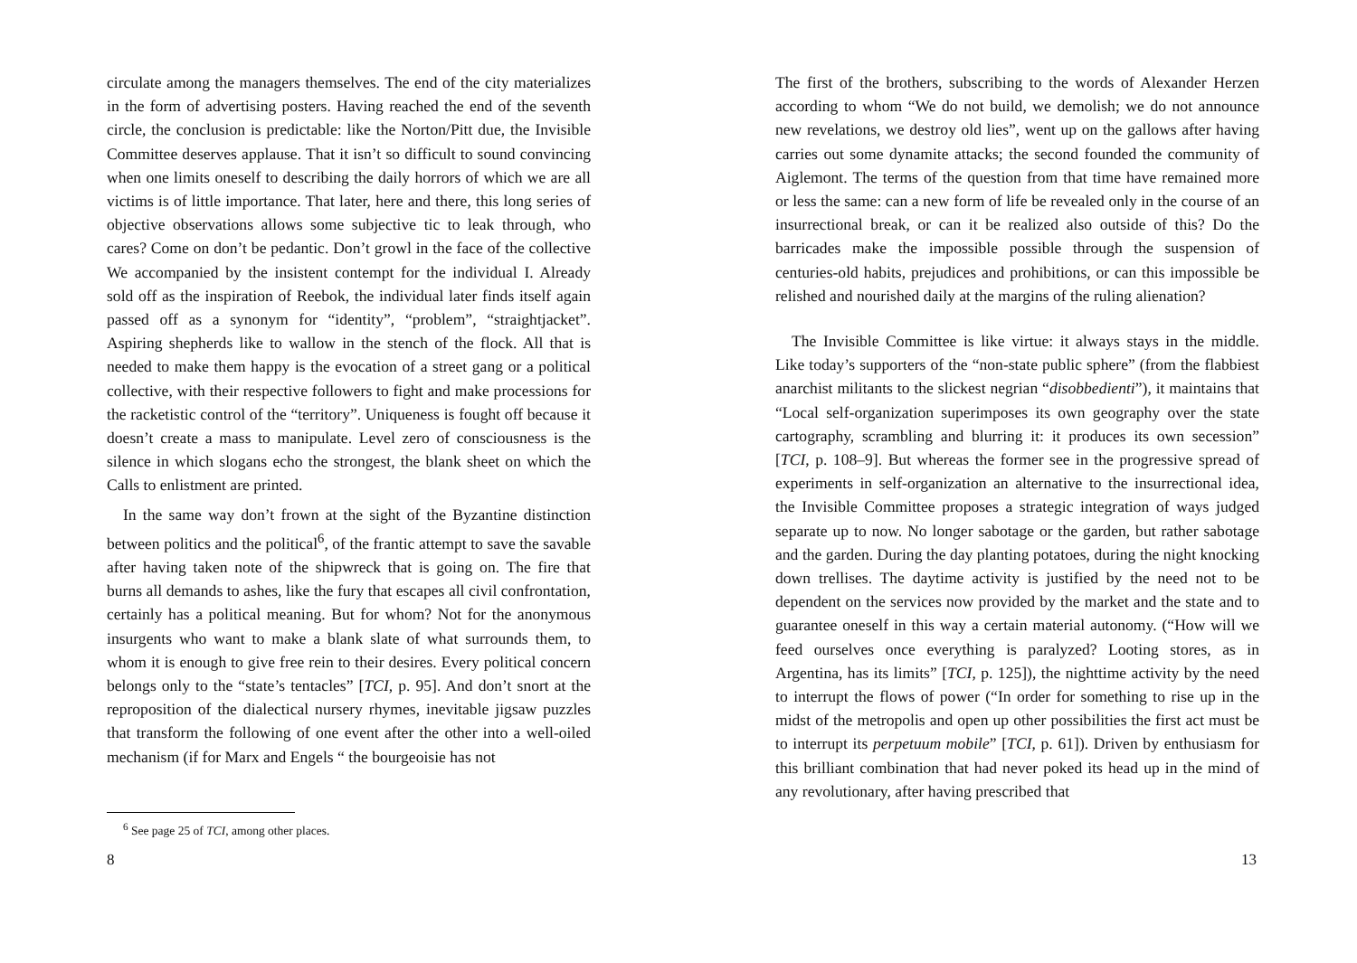circulate among the managers themselves. The end of the city materializes in the form of advertising posters. Having reached the end of the seventh circle, the conclusion is predictable: like the Norton/Pitt due, the Invisible Committee deserves applause. That it isn’t so difficult to sound convincing when one limits oneself to describing the daily horrors of which we are all victims is of little importance. That later, here and there, this long series of objective observations allows some subjective tic to leak through, who cares? Come on don’t be pedantic. Don’t growl in the face of the collective We accompanied by the insistent contempt for the individual I. Already sold off as the inspiration of Reebok, the individual later finds itself again passed off as a synonym for “identity”, “problem”, “straightjacket”. Aspiring shepherds like to wallow in the stench of the flock. All that is needed to make them happy is the evocation of a street gang or a political collective, with their respective followers to fight and make processions for the racketistic control of the “territory”. Uniqueness is fought off because it doesn’t create a mass to manipulate. Level zero of consciousness is the silence in which slogans echo the strongest, the blank sheet on which the Calls to enlistment are printed.
In the same way don’t frown at the sight of the Byzantine distinction between politics and the political<sup>6</sup>, of the frantic attempt to save the savable after having taken note of the shipwreck that is going on. The fire that burns all demands to ashes, like the fury that escapes all civil confrontation, certainly has a political meaning. But for whom? Not for the anonymous insurgents who want to make a blank slate of what surrounds them, to whom it is enough to give free rein to their desires. Every political concern belongs only to the “state’s tentacles” [TCI, p. 95]. And don’t snort at the reproposition of the dialectical nursery rhymes, inevitable jigsaw puzzles that transform the following of one event after the other into a well-oiled mechanism (if for Marx and Engels “ the bourgeoisie has not
<sup>6</sup> See page 25 of TCI, among other places.
8
The first of the brothers, subscribing to the words of Alexander Herzen according to whom “We do not build, we demolish; we do not announce new revelations, we destroy old lies”, went up on the gallows after having carries out some dynamite attacks; the second founded the community of Aiglemont. The terms of the question from that time have remained more or less the same: can a new form of life be revealed only in the course of an insurrectional break, or can it be realized also outside of this? Do the barricades make the impossible possible through the suspension of centuries-old habits, prejudices and prohibitions, or can this impossible be relished and nourished daily at the margins of the ruling alienation?
The Invisible Committee is like virtue: it always stays in the middle. Like today’s supporters of the “non-state public sphere” (from the flabbiest anarchist militants to the slickest negrian “disobbedienti”), it maintains that “Local self-organization superimposes its own geography over the state cartography, scrambling and blurring it: it produces its own secession” [TCI, p. 108–9]. But whereas the former see in the progressive spread of experiments in self-organization an alternative to the insurrectional idea, the Invisible Committee proposes a strategic integration of ways judged separate up to now. No longer sabotage or the garden, but rather sabotage and the garden. During the day planting potatoes, during the night knocking down trellises. The daytime activity is justified by the need not to be dependent on the services now provided by the market and the state and to guarantee oneself in this way a certain material autonomy. (“How will we feed ourselves once everything is paralyzed? Looting stores, as in Argentina, has its limits” [TCI, p. 125]), the nighttime activity by the need to interrupt the flows of power (“In order for something to rise up in the midst of the metropolis and open up other possibilities the first act must be to interrupt its perpetuum mobile” [TCI, p. 61]). Driven by enthusiasm for this brilliant combination that had never poked its head up in the mind of any revolutionary, after having prescribed that
13